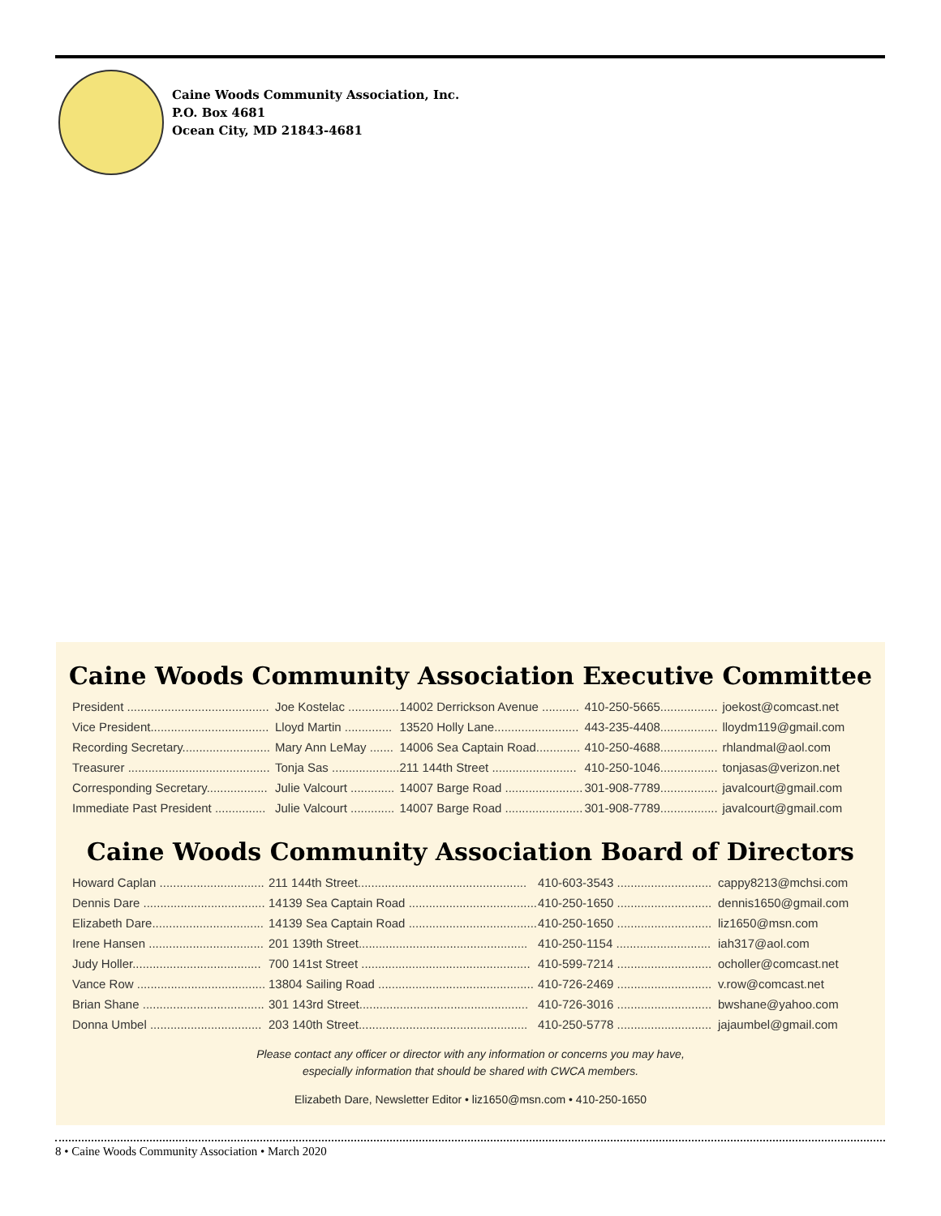Caine Woods Community Association, Inc.
P.O. Box 4681
Ocean City, MD 21843-4681
Caine Woods Community Association Executive Committee
| President .......................................... | Joe Kostelac ............... | 14002 Derrickson Avenue ........... | 410-250-5665................. | joekost@comcast.net |
| Vice President................................... | Lloyd Martin .............. | 13520 Holly Lane......................... | 443-235-4408................. | lloydm119@gmail.com |
| Recording Secretary.......................... | Mary Ann LeMay ....... | 14006 Sea Captain Road............. | 410-250-4688................. | rhlandmal@aol.com |
| Treasurer .......................................... | Tonja Sas .................... | 211 144th Street ......................... | 410-250-1046................. | tonjasas@verizon.net |
| Corresponding Secretary.................. | Julie Valcourt ............. | 14007 Barge Road ....................... | 301-908-7789................. | javalcourt@gmail.com |
| Immediate Past President ............... | Julie Valcourt ............. | 14007 Barge Road ....................... | 301-908-7789................. | javalcourt@gmail.com |
Caine Woods Community Association Board of Directors
| Howard Caplan ............................... | 211 144th Street.................................................. | 410-603-3543 ............................ | cappy8213@mchsi.com |
| Dennis Dare .................................... | 14139 Sea Captain Road ...................................... | 410-250-1650 ............................ | dennis1650@gmail.com |
| Elizabeth Dare................................. | 14139 Sea Captain Road ...................................... | 410-250-1650 ............................ | liz1650@msn.com |
| Irene Hansen .................................. | 201 139th Street.................................................. | 410-250-1154 ............................ | iah317@aol.com |
| Judy Holler...................................... | 700 141st Street .................................................. | 410-599-7214 ............................ | ocholler@comcast.net |
| Vance Row ...................................... | 13804 Sailing Road .............................................. | 410-726-2469 ............................ | v.row@comcast.net |
| Brian Shane .................................... | 301 143rd Street.................................................. | 410-726-3016 ............................ | bwshane@yahoo.com |
| Donna Umbel ................................. | 203 140th Street.................................................. | 410-250-5778 ............................ | jajaumbel@gmail.com |
Please contact any officer or director with any information or concerns you may have,
especially information that should be shared with CWCA members.
Elizabeth Dare, Newsletter Editor • liz1650@msn.com • 410-250-1650
8 • Caine Woods Community Association • March 2020